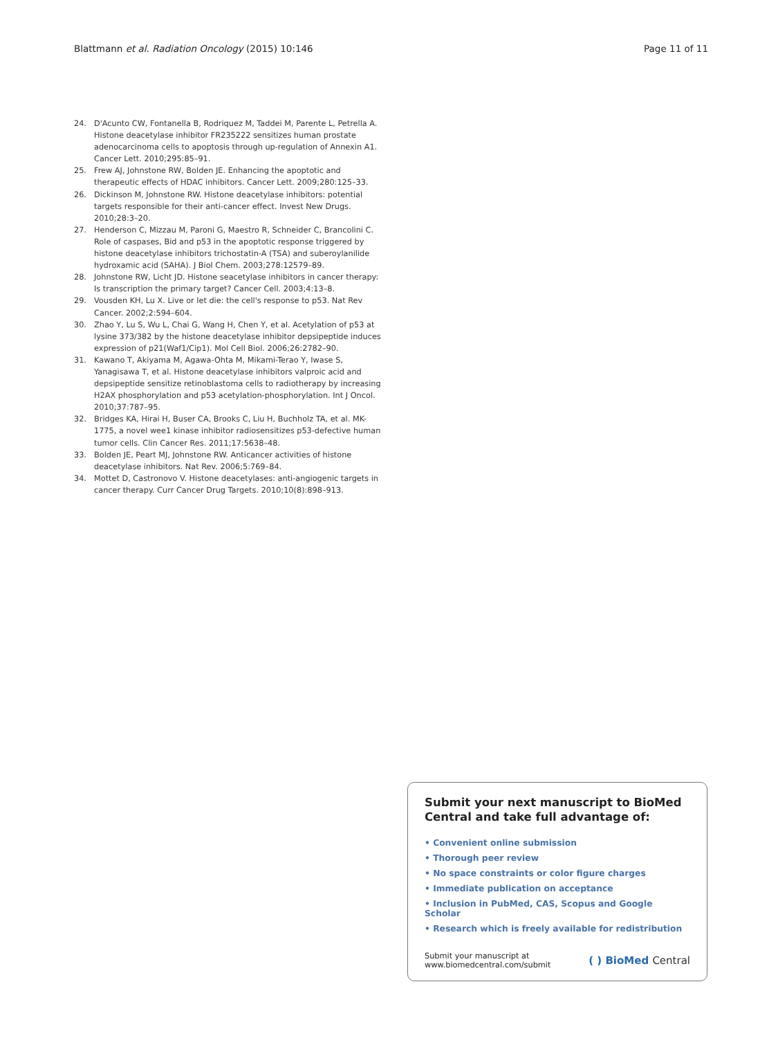Blattmann et al. Radiation Oncology (2015) 10:146
Page 11 of 11
24. D'Acunto CW, Fontanella B, Rodriquez M, Taddei M, Parente L, Petrella A. Histone deacetylase inhibitor FR235222 sensitizes human prostate adenocarcinoma cells to apoptosis through up-regulation of Annexin A1. Cancer Lett. 2010;295:85–91.
25. Frew AJ, Johnstone RW, Bolden JE. Enhancing the apoptotic and therapeutic effects of HDAC inhibitors. Cancer Lett. 2009;280:125–33.
26. Dickinson M, Johnstone RW. Histone deacetylase inhibitors: potential targets responsible for their anti-cancer effect. Invest New Drugs. 2010;28:3–20.
27. Henderson C, Mizzau M, Paroni G, Maestro R, Schneider C, Brancolini C. Role of caspases, Bid and p53 in the apoptotic response triggered by histone deacetylase inhibitors trichostatin-A (TSA) and suberoylanilide hydroxamic acid (SAHA). J Biol Chem. 2003;278:12579–89.
28. Johnstone RW, Licht JD. Histone seacetylase inhibitors in cancer therapy: Is transcription the primary target? Cancer Cell. 2003;4:13–8.
29. Vousden KH, Lu X. Live or let die: the cell's response to p53. Nat Rev Cancer. 2002;2:594–604.
30. Zhao Y, Lu S, Wu L, Chai G, Wang H, Chen Y, et al. Acetylation of p53 at lysine 373/382 by the histone deacetylase inhibitor depsipeptide induces expression of p21(Waf1/Cip1). Mol Cell Biol. 2006;26:2782–90.
31. Kawano T, Akiyama M, Agawa-Ohta M, Mikami-Terao Y, Iwase S, Yanagisawa T, et al. Histone deacetylase inhibitors valproic acid and depsipeptide sensitize retinoblastoma cells to radiotherapy by increasing H2AX phosphorylation and p53 acetylation-phosphorylation. Int J Oncol. 2010;37:787–95.
32. Bridges KA, Hirai H, Buser CA, Brooks C, Liu H, Buchholz TA, et al. MK-1775, a novel wee1 kinase inhibitor radiosensitizes p53-defective human tumor cells. Clin Cancer Res. 2011;17:5638–48.
33. Bolden JE, Peart MJ, Johnstone RW. Anticancer activities of histone deacetylase inhibitors. Nat Rev. 2006;5:769–84.
34. Mottet D, Castronovo V. Histone deacetylases: anti-angiogenic targets in cancer therapy. Curr Cancer Drug Targets. 2010;10(8):898–913.
Submit your next manuscript to BioMed Central and take full advantage of:
• Convenient online submission
• Thorough peer review
• No space constraints or color figure charges
• Immediate publication on acceptance
• Inclusion in PubMed, CAS, Scopus and Google Scholar
• Research which is freely available for redistribution
Submit your manuscript at
www.biomedcentral.com/submit
( ) BioMed Central